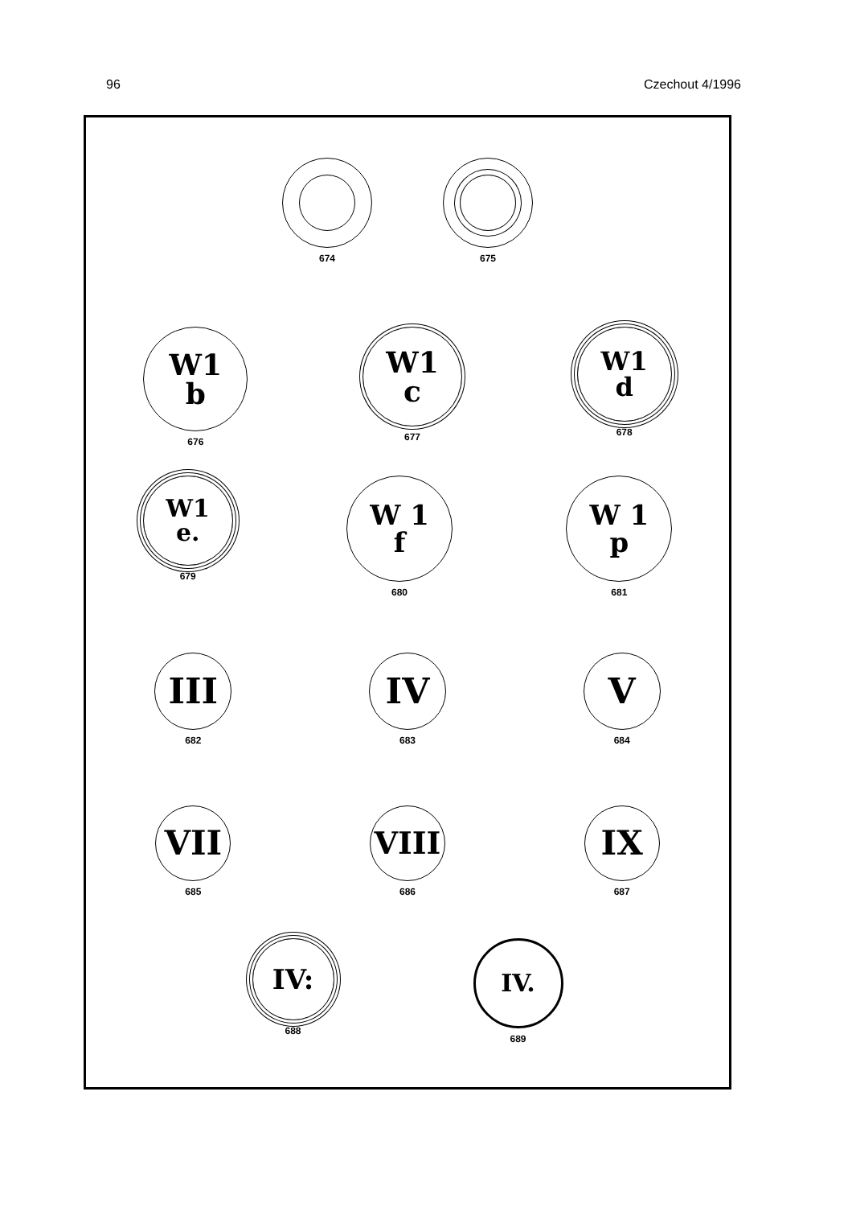96 Czechout 4/1996
674 675
W1
b
676
W1
c
677
W1
d
678
W1
e.
679
W 1
f
680
W 1
p
681
III
682
IV
683
V
684
VII
685
VIII
686
IX
687
IV:
688
IV.
689